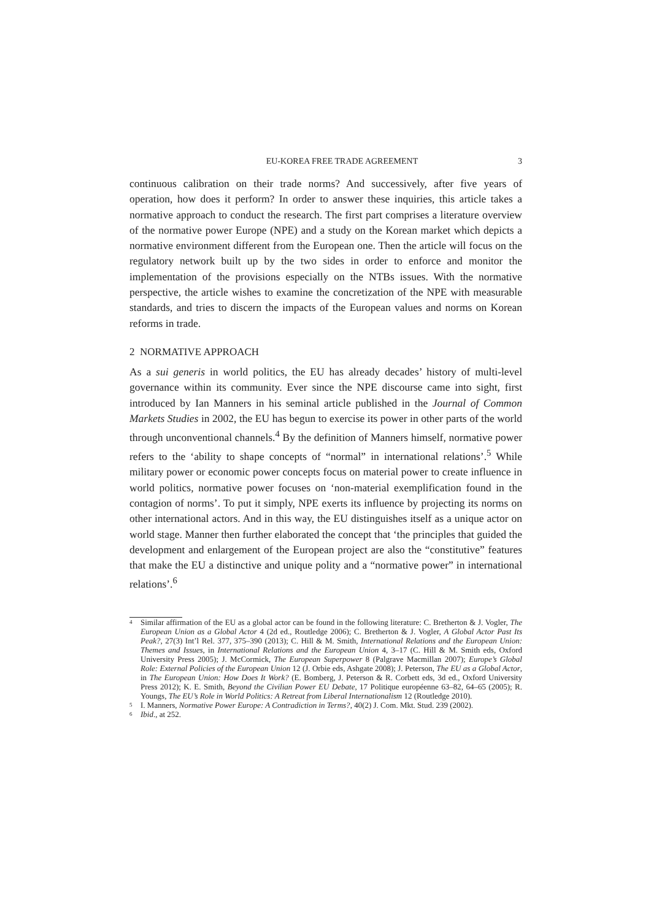EU-KOREA FREE TRADE AGREEMENT 3
continuous calibration on their trade norms? And successively, after five years of operation, how does it perform? In order to answer these inquiries, this article takes a normative approach to conduct the research. The first part comprises a literature overview of the normative power Europe (NPE) and a study on the Korean market which depicts a normative environment different from the European one. Then the article will focus on the regulatory network built up by the two sides in order to enforce and monitor the implementation of the provisions especially on the NTBs issues. With the normative perspective, the article wishes to examine the concretization of the NPE with measurable standards, and tries to discern the impacts of the European values and norms on Korean reforms in trade.
2 NORMATIVE APPROACH
As a sui generis in world politics, the EU has already decades’ history of multi-level governance within its community. Ever since the NPE discourse came into sight, first introduced by Ian Manners in his seminal article published in the Journal of Common Markets Studies in 2002, the EU has begun to exercise its power in other parts of the world through unconventional channels.<sup>4</sup> By the definition of Manners himself, normative power refers to the ‘ability to shape concepts of “normal” in international relations’.<sup>5</sup> While military power or economic power concepts focus on material power to create influence in world politics, normative power focuses on ‘non-material exemplification found in the contagion of norms’. To put it simply, NPE exerts its influence by projecting its norms on other international actors. And in this way, the EU distinguishes itself as a unique actor on world stage. Manner then further elaborated the concept that ‘the principles that guided the development and enlargement of the European project are also the “constitutive” features that make the EU a distinctive and unique polity and a “normative power” in international relations’.<sup>6</sup>
<sup>4</sup> Similar affirmation of the EU as a global actor can be found in the following literature: C. Bretherton & J. Vogler, The European Union as a Global Actor 4 (2d ed., Routledge 2006); C. Bretherton & J. Vogler, A Global Actor Past Its Peak?, 27(3) Int’l Rel. 377, 375–390 (2013); C. Hill & M. Smith, International Relations and the European Union: Themes and Issues, in International Relations and the European Union 4, 3–17 (C. Hill & M. Smith eds, Oxford University Press 2005); J. McCormick, The European Superpower 8 (Palgrave Macmillan 2007); Europe’s Global Role: External Policies of the European Union 12 (J. Orbie eds, Ashgate 2008); J. Peterson, The EU as a Global Actor, in The European Union: How Does It Work? (E. Bomberg, J. Peterson & R. Corbett eds, 3d ed., Oxford University Press 2012); K. E. Smith, Beyond the Civilian Power EU Debate, 17 Politique européenne 63–82, 64–65 (2005); R. Youngs, The EU’s Role in World Politics: A Retreat from Liberal Internationalism 12 (Routledge 2010).
<sup>5</sup> I. Manners, Normative Power Europe: A Contradiction in Terms?, 40(2) J. Com. Mkt. Stud. 239 (2002).
<sup>6</sup> Ibid., at 252.